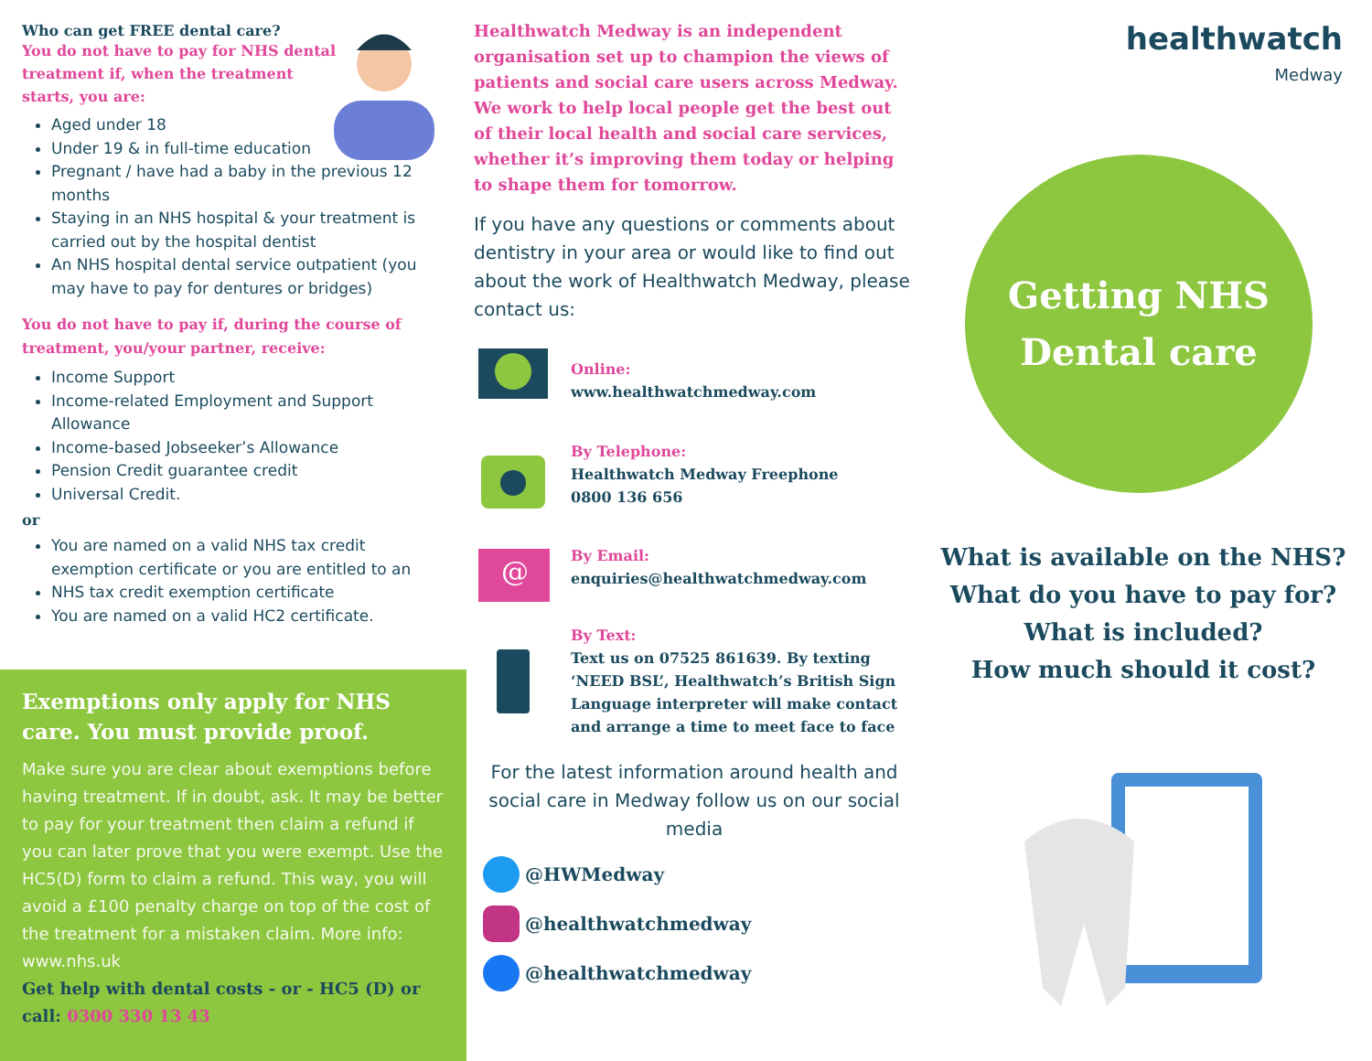Who can get FREE dental care?
You do not have to pay for NHS dental treatment if, when the treatment starts, you are:
Aged under 18
Under 19 & in full-time education
Pregnant / have had a baby in the previous 12 months
Staying in an NHS hospital & your treatment is carried out by the hospital dentist
An NHS hospital dental service outpatient (you may have to pay for dentures or bridges)
You do not have to pay if, during the course of treatment, you/your partner, receive:
Income Support
Income-related Employment and Support Allowance
Income-based Jobseeker’s Allowance
Pension Credit guarantee credit
Universal Credit.
or
You are named on a valid NHS tax credit exemption certificate or you are entitled to an
NHS tax credit exemption certificate
You are named on a valid HC2 certificate.
Exemptions only apply for NHS care. You must provide proof.
Make sure you are clear about exemptions before having treatment. If in doubt, ask. It may be better to pay for your treatment then claim a refund if you can later prove that you were exempt. Use the HC5(D) form to claim a refund. This way, you will avoid a £100 penalty charge on top of the cost of the treatment for a mistaken claim. More info: www.nhs.uk
Get help with dental costs - or - HC5 (D) or call: 0300 330 13 43
Healthwatch Medway is an independent organisation set up to champion the views of patients and social care users across Medway. We work to help local people get the best out of their local health and social care services, whether it’s improving them today or helping to shape them for tomorrow.
If you have any questions or comments about dentistry in your area or would like to find out about the work of Healthwatch Medway, please contact us:
Online:
www.healthwatchmedway.com
By Telephone:
Healthwatch Medway Freephone
0800 136 656
@
By Email:
enquiries@healthwatchmedway.com
By Text:
Text us on 07525 861639. By texting ‘NEED BSL’, Healthwatch’s British Sign Language interpreter will make contact and arrange a time to meet face to face
For the latest information around health and social care in Medway follow us on our social media
@HWMedway
@healthwatchmedway
@healthwatchmedway
healthwatch
Medway
Getting NHS
Dental care
What is available on the NHS?
What do you have to pay for?
What is included?
How much should it cost?